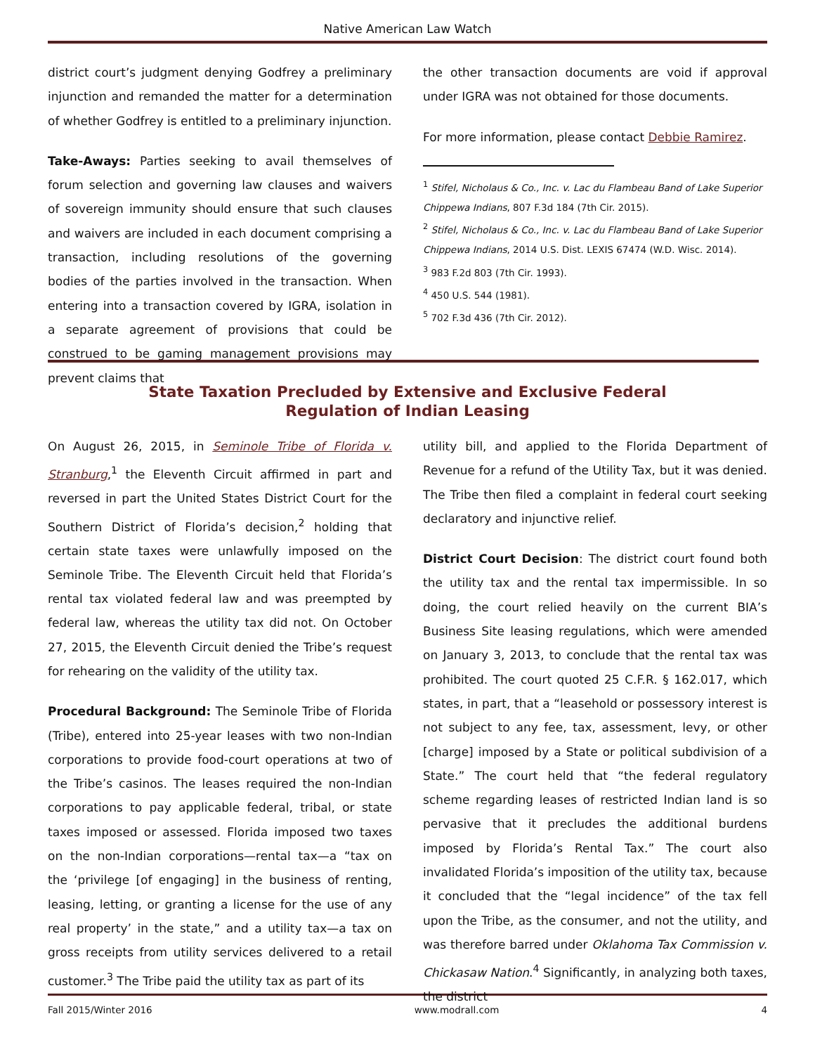Native American Law Watch
district court’s judgment denying Godfrey a preliminary injunction and remanded the matter for a determination of whether Godfrey is entitled to a preliminary injunction.
Take-Aways: Parties seeking to avail themselves of forum selection and governing law clauses and waivers of sovereign immunity should ensure that such clauses and waivers are included in each document comprising a transaction, including resolutions of the governing bodies of the parties involved in the transaction. When entering into a transaction covered by IGRA, isolation in a separate agreement of provisions that could be construed to be gaming management provisions may prevent claims that
the other transaction documents are void if approval under IGRA was not obtained for those documents.
For more information, please contact Debbie Ramirez.
<sup>1</sup> Stifel, Nicholaus & Co., Inc. v. Lac du Flambeau Band of Lake Superior Chippewa Indians, 807 F.3d 184 (7th Cir. 2015).
<sup>2</sup> Stifel, Nicholaus & Co., Inc. v. Lac du Flambeau Band of Lake Superior Chippewa Indians, 2014 U.S. Dist. LEXIS 67474 (W.D. Wisc. 2014).
<sup>3</sup> 983 F.2d 803 (7th Cir. 1993).
<sup>4</sup> 450 U.S. 544 (1981).
<sup>5</sup> 702 F.3d 436 (7th Cir. 2012).
State Taxation Precluded by Extensive and Exclusive Federal
Regulation of Indian Leasing
On August 26, 2015, in Seminole Tribe of Florida v. Stranburg,<sup>1</sup> the Eleventh Circuit affirmed in part and reversed in part the United States District Court for the Southern District of Florida’s decision,<sup>2</sup> holding that certain state taxes were unlawfully imposed on the Seminole Tribe. The Eleventh Circuit held that Florida’s rental tax violated federal law and was preempted by federal law, whereas the utility tax did not. On October 27, 2015, the Eleventh Circuit denied the Tribe’s request for rehearing on the validity of the utility tax.
Procedural Background: The Seminole Tribe of Florida (Tribe), entered into 25-year leases with two non-Indian corporations to provide food-court operations at two of the Tribe’s casinos. The leases required the non-Indian corporations to pay applicable federal, tribal, or state taxes imposed or assessed. Florida imposed two taxes on the non-Indian corporations—rental tax—a “tax on the ‘privilege [of engaging] in the business of renting, leasing, letting, or granting a license for the use of any real property’ in the state,” and a utility tax—a tax on gross receipts from utility services delivered to a retail customer.<sup>3</sup> The Tribe paid the utility tax as part of its
utility bill, and applied to the Florida Department of Revenue for a refund of the Utility Tax, but it was denied. The Tribe then filed a complaint in federal court seeking declaratory and injunctive relief.
District Court Decision: The district court found both the utility tax and the rental tax impermissible. In so doing, the court relied heavily on the current BIA’s Business Site leasing regulations, which were amended on January 3, 2013, to conclude that the rental tax was prohibited. The court quoted 25 C.F.R. § 162.017, which states, in part, that a “leasehold or possessory interest is not subject to any fee, tax, assessment, levy, or other [charge] imposed by a State or political subdivision of a State.” The court held that “the federal regulatory scheme regarding leases of restricted Indian land is so pervasive that it precludes the additional burdens imposed by Florida’s Rental Tax.” The court also invalidated Florida’s imposition of the utility tax, because it concluded that the “legal incidence” of the tax fell upon the Tribe, as the consumer, and not the utility, and was therefore barred under Oklahoma Tax Commission v. Chickasaw Nation.<sup>4</sup> Significantly, in analyzing both taxes, the district
Fall 2015/Winter 2016 www.modrall.com 4